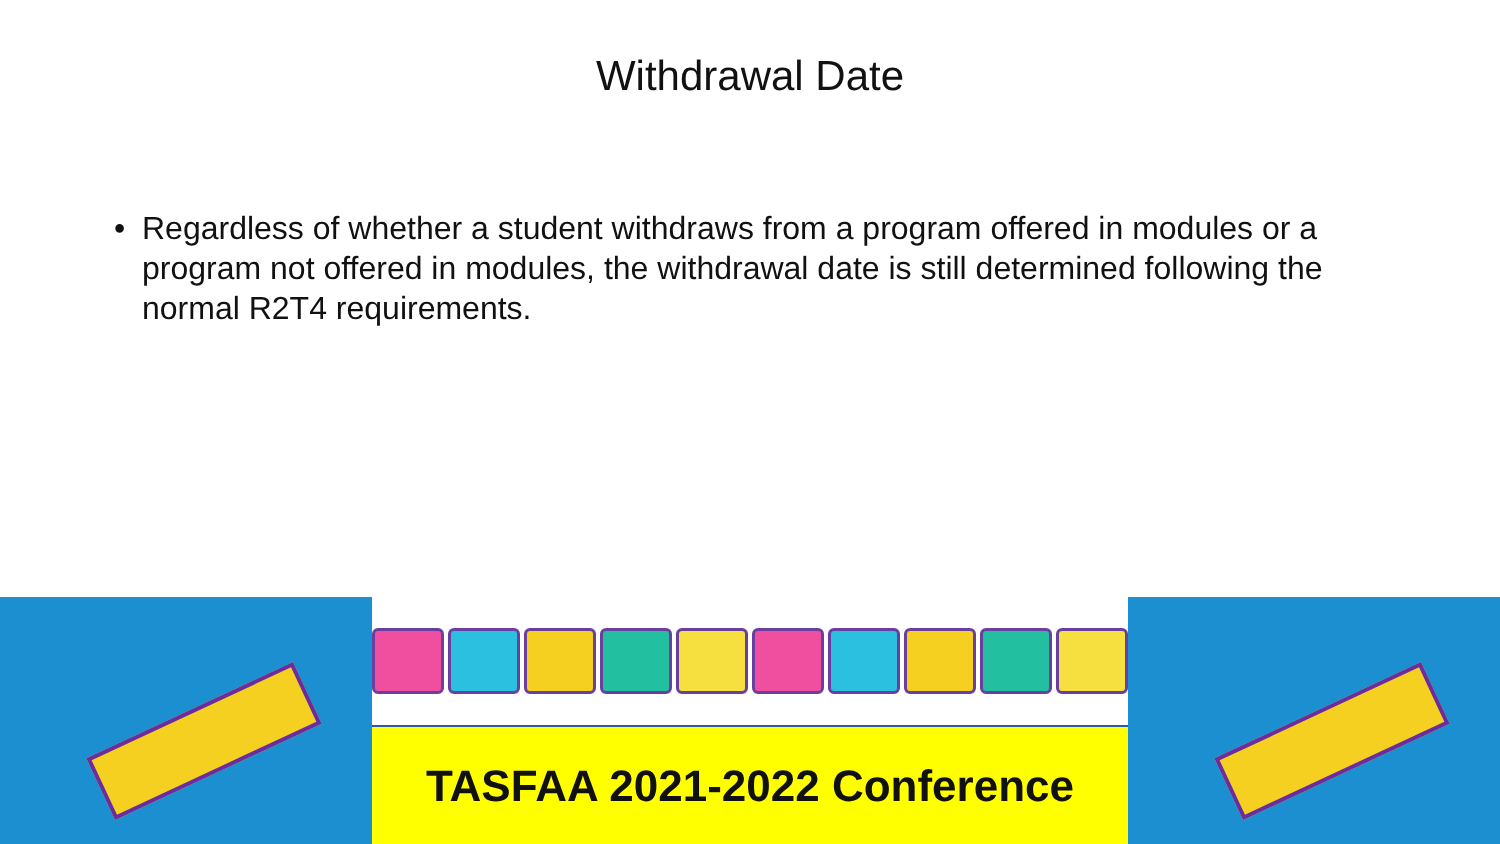Withdrawal Date
• Regardless of whether a student withdraws from a program offered in modules or a program not offered in modules, the withdrawal date is still determined following the normal R2T4 requirements.
TASFAA 2021-2022 Conference